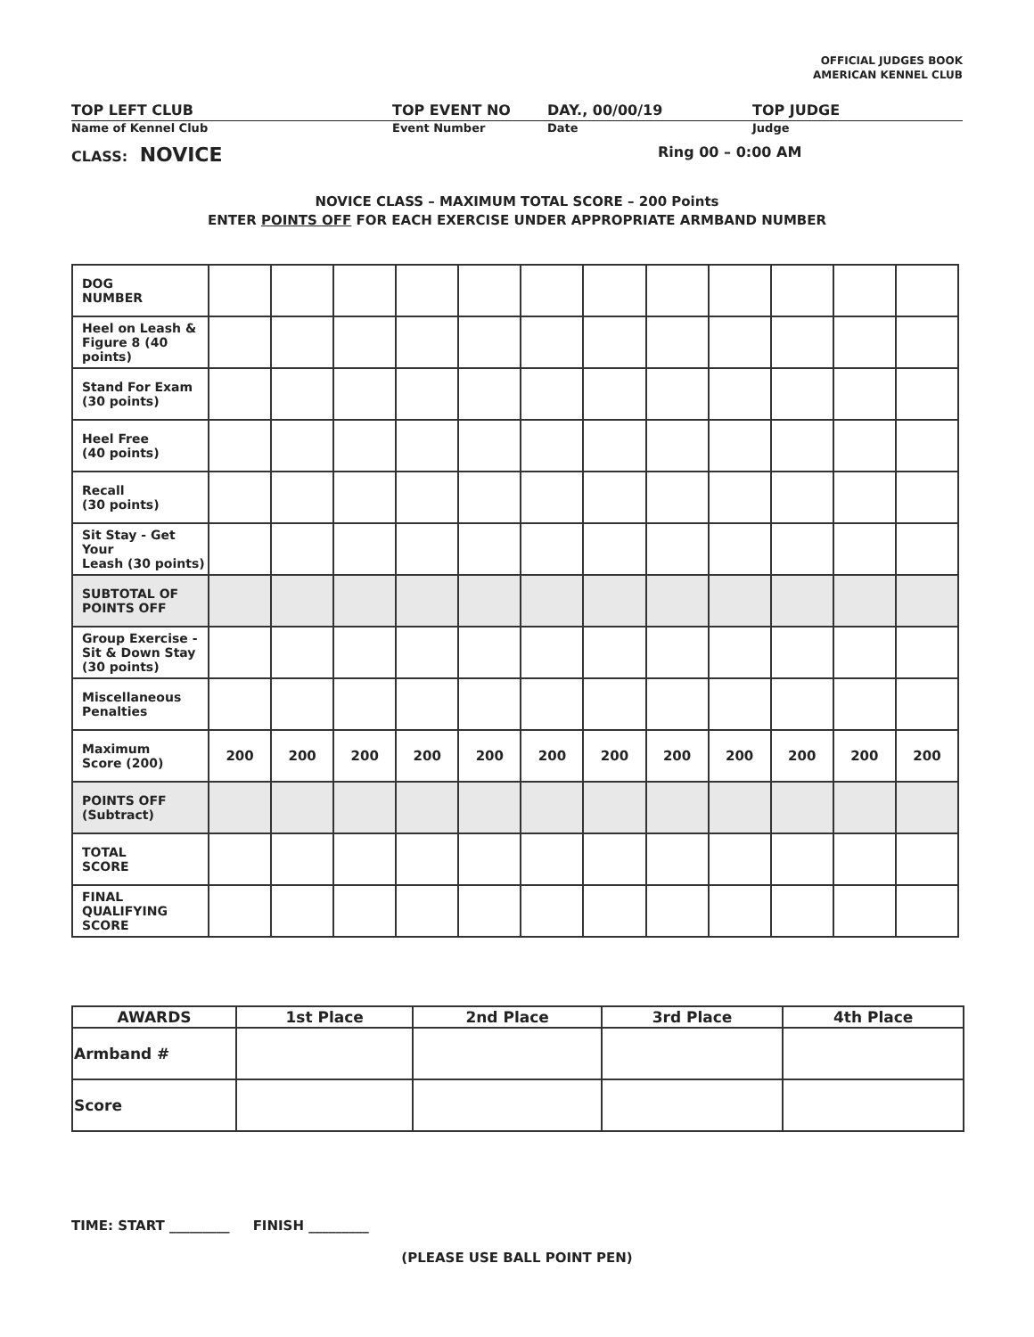OFFICIAL JUDGES BOOK
AMERICAN KENNEL CLUB
TOP LEFT CLUB TOP EVENT NO DAY., 00/00/19 TOP JUDGE
Name of Kennel Club Event Number Date Judge
CLASS: NOVICE
Ring 00 – 0:00 AM
NOVICE CLASS – MAXIMUM TOTAL SCORE – 200 Points
ENTER POINTS OFF FOR EACH EXERCISE UNDER APPROPRIATE ARMBAND NUMBER
| DOG NUMBER | | | | | | | | | | | | |
| Heel on Leash & Figure 8 (40 points) | | | | | | | | | | | | |
| Stand For Exam (30 points) | | | | | | | | | | | | |
| Heel Free (40 points) | | | | | | | | | | | | |
| Recall (30 points) | | | | | | | | | | | | |
| Sit Stay - Get Your Leash (30 points) | | | | | | | | | | | | |
| SUBTOTAL OF POINTS OFF | | | | | | | | | | | | |
| Group Exercise - Sit & Down Stay (30 points) | | | | | | | | | | | | |
| Miscellaneous Penalties | | | | | | | | | | | | |
| Maximum Score (200) | 200 | 200 | 200 | 200 | 200 | 200 | 200 | 200 | 200 | 200 | 200 | 200 |
| POINTS OFF (Subtract) | | | | | | | | | | | | |
| TOTAL SCORE | | | | | | | | | | | | |
| FINAL QUALIFYING SCORE | | | | | | | | | | | | |
| AWARDS | 1st Place | 2nd Place | 3rd Place | 4th Place |
| Armband # | | | | |
| Score | | | | |
TIME: START _________ FINISH _________
(PLEASE USE BALL POINT PEN)